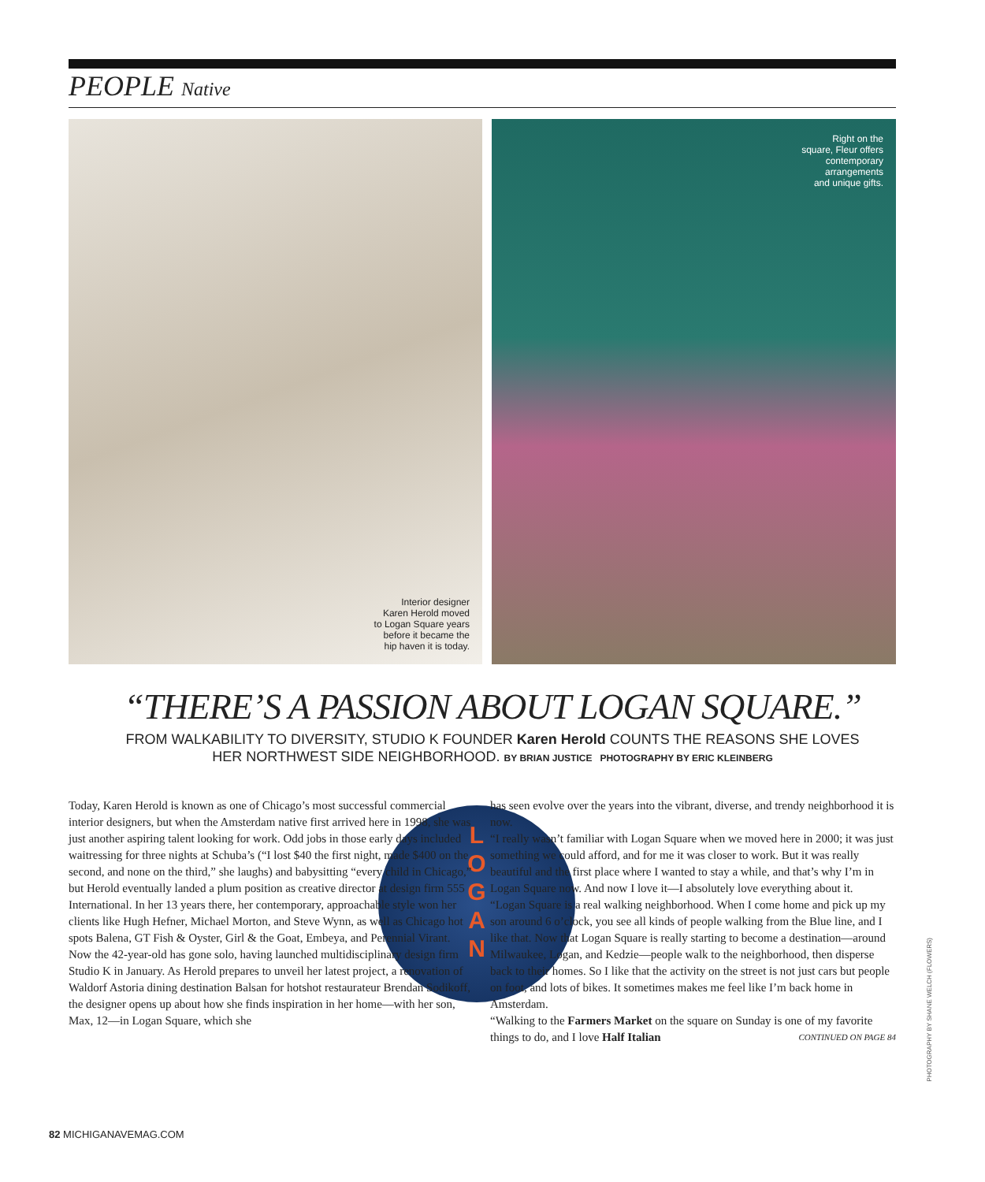PEOPLE Native
Interior designer
Karen Herold moved
to Logan Square years
before it became the
hip haven it is today.
Right on the
square, Fleur offers
contemporary
arrangements
and unique gifts.
“THERE’S A PASSION ABOUT LOGAN SQUARE.”
FROM WALKABILITY TO DIVERSITY, STUDIO K FOUNDER Karen Herold COUNTS THE REASONS SHE LOVES
HER NORTHWEST SIDE NEIGHBORHOOD. BY BRIAN JUSTICE PHOTOGRAPHY BY ERIC KLEINBERG
L
O
G
A
N
Today, Karen Herold is known as one of Chicago’s most successful commercial interior designers, but when the Amsterdam native first arrived here in 1998, she was just another aspiring talent looking for work. Odd jobs in those early days included waitressing for three nights at Schuba’s (“I lost $40 the first night, made $400 on the second, and none on the third,” she laughs) and babysitting “every child in Chicago,” but Herold eventually landed a plum position as creative director at design firm 555 International. In her 13 years there, her contemporary, approachable style won her clients like Hugh Hefner, Michael Morton, and Steve Wynn, as well as Chicago hot spots Balena, GT Fish & Oyster, Girl & the Goat, Embeya, and Perennial Virant. Now the 42-year-old has gone solo, having launched multidisciplinary design firm Studio K in January. As Herold prepares to unveil her latest project, a renovation of Waldorf Astoria dining destination Balsan for hotshot restaurateur Brendan Sodikoff, the designer opens up about how she finds inspiration in her home—with her son, Max, 12—in Logan Square, which she
has seen evolve over the years into the vibrant, diverse, and trendy neighborhood it is now.
“I really wasn’t familiar with Logan Square when we moved here in 2000; it was just something we could afford, and for me it was closer to work. But it was really beautiful and the first place where I wanted to stay a while, and that’s why I’m in Logan Square now. And now I love it—I absolutely love everything about it.
“Logan Square is a real walking neighborhood. When I come home and pick up my son around 6 o’clock, you see all kinds of people walking from the Blue line, and I like that. Now that Logan Square is really starting to become a destination—around Milwaukee, Logan, and Kedzie—people walk to the neighborhood, then disperse back to their homes. So I like that the activity on the street is not just cars but people on foot, and lots of bikes. It sometimes makes me feel like I’m back home in Amsterdam.
“Walking to the Farmers Market on the square on Sunday is one of my favorite things to do, and I love Half Italian CONTINUED ON PAGE 84
PHOTOGRAPHY BY SHANE WELCH (FLOWERS)
82 MICHIGANAVEMAG.COM